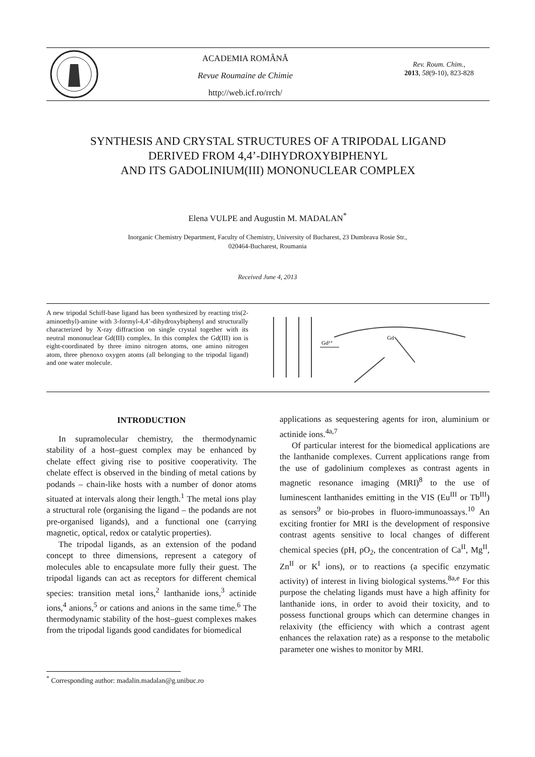ACADEMIA ROMÂNĂ
Revue Roumaine de Chimie
http://web.icf.ro/rrch/
Rev. Roum. Chim.,
2013, 58(9-10), 823-828
SYNTHESIS AND CRYSTAL STRUCTURES OF A TRIPODAL LIGAND
DERIVED FROM 4,4’-DIHYDROXYBIPHENYL
AND ITS GADOLINIUM(III) MONONUCLEAR COMPLEX
Elena VULPE and Augustin M. MADALAN<sup>*</sup>
Inorganic Chemistry Department, Faculty of Chemistry, University of Bucharest, 23 Dumbrava Rosie Str.,
020464-Bucharest, Roumania
Received June 4, 2013
A new tripodal Schiff-base ligand has been synthesized by reacting tris(2-aminoethyl)-amine with 3-formyl-4,4’-dihydroxybiphenyl and structurally characterized by X-ray diffraction on single crystal together with its neutral mononuclear Gd(III) complex. In this complex the Gd(III) ion is eight-coordinated by three imino nitrogen atoms, one amino nitrogen atom, three phenoxo oxygen atoms (all belonging to the tripodal ligand) and one water molecule.
Gd³⁺
Gd
INTRODUCTION
In supramolecular chemistry, the thermodynamic stability of a host–guest complex may be enhanced by chelate effect giving rise to positive cooperativity. The chelate effect is observed in the binding of metal cations by podands – chain-like hosts with a number of donor atoms situated at intervals along their length.<sup>1</sup> The metal ions play a structural role (organising the ligand – the podands are not pre-organised ligands), and a functional one (carrying magnetic, optical, redox or catalytic properties).
The tripodal ligands, as an extension of the podand concept to three dimensions, represent a category of molecules able to encapsulate more fully their guest. The tripodal ligands can act as receptors for different chemical species: transition metal ions,<sup>2</sup> lanthanide ions,<sup>3</sup> actinide ions,<sup>4</sup> anions,<sup>5</sup> or cations and anions in the same time.<sup>6</sup> The thermodynamic stability of the host–guest complexes makes from the tripodal ligands good candidates for biomedical
applications as sequestering agents for iron, aluminium or actinide ions.<sup>4a,7</sup>
Of particular interest for the biomedical applications are the lanthanide complexes. Current applications range from the use of gadolinium complexes as contrast agents in magnetic resonance imaging (MRI)<sup>8</sup> to the use of luminescent lanthanides emitting in the VIS (Eu<sup>III</sup> or Tb<sup>III</sup>) as sensors<sup>9</sup> or bio-probes in fluoro-immunoassays.<sup>10</sup> An exciting frontier for MRI is the development of responsive contrast agents sensitive to local changes of different chemical species (pH, pO<sub>2</sub>, the concentration of Ca<sup>II</sup>, Mg<sup>II</sup>, Zn<sup>II</sup> or K<sup>I</sup> ions), or to reactions (a specific enzymatic activity) of interest in living biological systems.<sup>8a,e</sup> For this purpose the chelating ligands must have a high affinity for lanthanide ions, in order to avoid their toxicity, and to possess functional groups which can determine changes in relaxivity (the efficiency with which a contrast agent enhances the relaxation rate) as a response to the metabolic parameter one wishes to monitor by MRI.
<sup>*</sup> Corresponding author: madalin.madalan@g.unibuc.ro